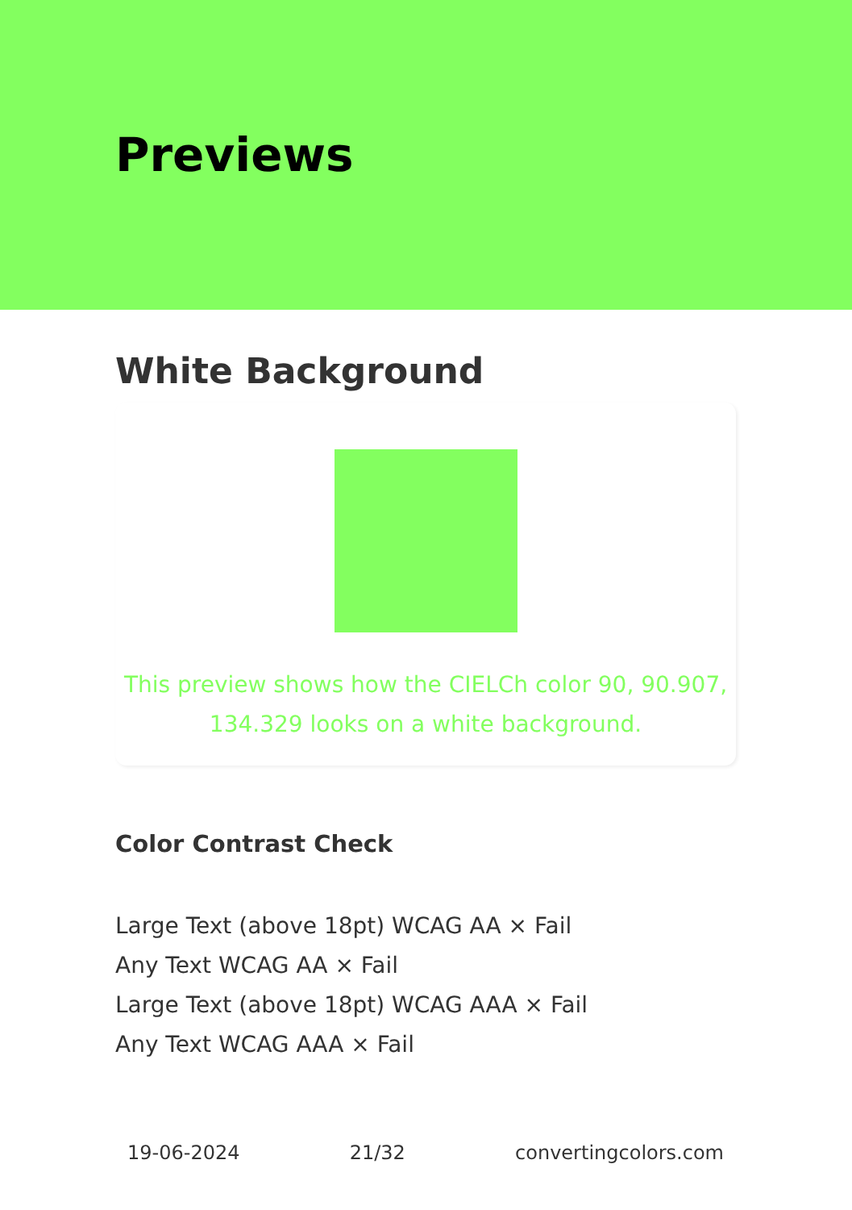Previews
White Background
This preview shows how the CIELCh color 90, 90.907,
134.329 looks on a white background.
Color Contrast Check
Large Text (above 18pt) WCAG AA × Fail
Any Text WCAG AA × Fail
Large Text (above 18pt) WCAG AAA × Fail
Any Text WCAG AAA × Fail
19-06-2024 21/32 convertingcolors.com